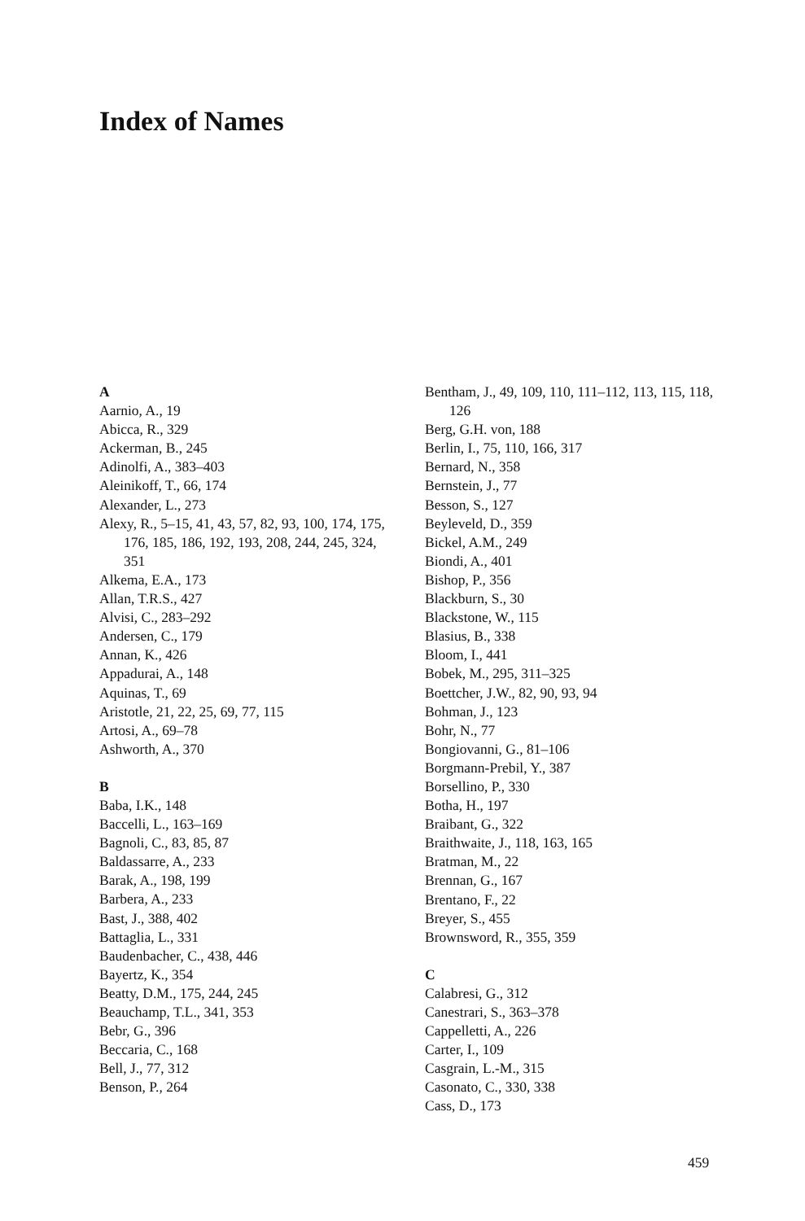Index of Names
A
Aarnio, A., 19
Abicca, R., 329
Ackerman, B., 245
Adinolfi, A., 383–403
Aleinikoff, T., 66, 174
Alexander, L., 273
Alexy, R., 5–15, 41, 43, 57, 82, 93, 100, 174, 175, 176, 185, 186, 192, 193, 208, 244, 245, 324, 351
Alkema, E.A., 173
Allan, T.R.S., 427
Alvisi, C., 283–292
Andersen, C., 179
Annan, K., 426
Appadurai, A., 148
Aquinas, T., 69
Aristotle, 21, 22, 25, 69, 77, 115
Artosi, A., 69–78
Ashworth, A., 370
B
Baba, I.K., 148
Baccelli, L., 163–169
Bagnoli, C., 83, 85, 87
Baldassarre, A., 233
Barak, A., 198, 199
Barbera, A., 233
Bast, J., 388, 402
Battaglia, L., 331
Baudenbacher, C., 438, 446
Bayertz, K., 354
Beatty, D.M., 175, 244, 245
Beauchamp, T.L., 341, 353
Bebr, G., 396
Beccaria, C., 168
Bell, J., 77, 312
Benson, P., 264
Bentham, J., 49, 109, 110, 111–112, 113, 115, 118, 126
Berg, G.H. von, 188
Berlin, I., 75, 110, 166, 317
Bernard, N., 358
Bernstein, J., 77
Besson, S., 127
Beyleveld, D., 359
Bickel, A.M., 249
Biondi, A., 401
Bishop, P., 356
Blackburn, S., 30
Blackstone, W., 115
Blasius, B., 338
Bloom, I., 441
Bobek, M., 295, 311–325
Boettcher, J.W., 82, 90, 93, 94
Bohman, J., 123
Bohr, N., 77
Bongiovanni, G., 81–106
Borgmann-Prebil, Y., 387
Borsellino, P., 330
Botha, H., 197
Braibant, G., 322
Braithwaite, J., 118, 163, 165
Bratman, M., 22
Brennan, G., 167
Brentano, F., 22
Breyer, S., 455
Brownsword, R., 355, 359
C
Calabresi, G., 312
Canestrari, S., 363–378
Cappelletti, A., 226
Carter, I., 109
Casgrain, L.-M., 315
Casonato, C., 330, 338
Cass, D., 173
459